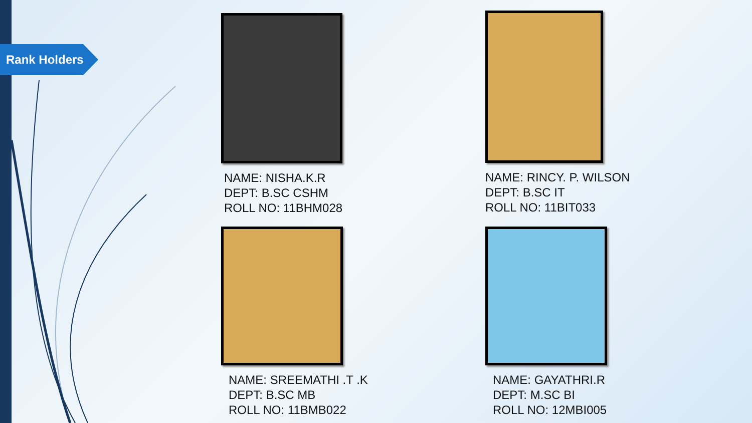Rank Holders
NAME: NISHA.K.R
DEPT: B.SC CSHM
ROLL NO: 11BHM028
NAME: RINCY. P. WILSON
DEPT: B.SC IT
ROLL NO: 11BIT033
NAME: SREEMATHI .T .K
DEPT: B.SC MB
ROLL NO: 11BMB022
NAME: GAYATHRI.R
DEPT: M.SC BI
ROLL NO: 12MBI005